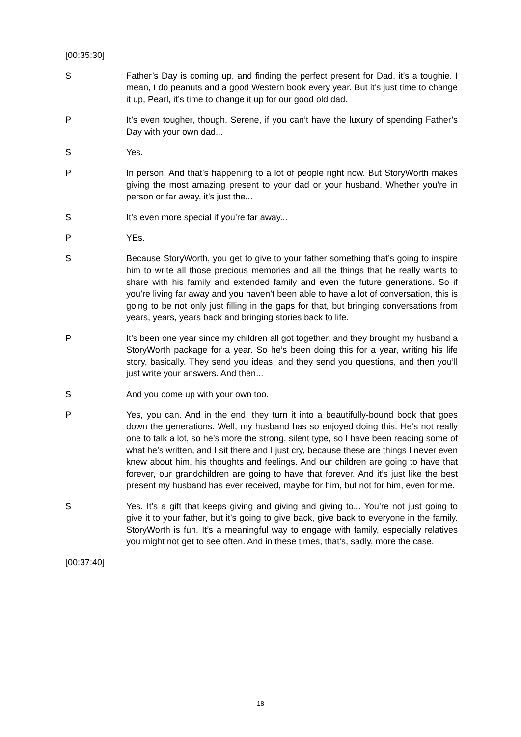[00:35:30]
S Father’s Day is coming up, and finding the perfect present for Dad, it’s a toughie. I mean, I do peanuts and a good Western book every year. But it’s just time to change it up, Pearl, it’s time to change it up for our good old dad.
P It’s even tougher, though, Serene, if you can’t have the luxury of spending Father’s Day with your own dad...
S Yes.
P In person. And that’s happening to a lot of people right now. But StoryWorth makes giving the most amazing present to your dad or your husband. Whether you’re in person or far away, it’s just the...
S It’s even more special if you’re far away...
P YEs.
S Because StoryWorth, you get to give to your father something that’s going to inspire him to write all those precious memories and all the things that he really wants to share with his family and extended family and even the future generations. So if you’re living far away and you haven’t been able to have a lot of conversation, this is going to be not only just filling in the gaps for that, but bringing conversations from years, years, years back and bringing stories back to life.
P It’s been one year since my children all got together, and they brought my husband a StoryWorth package for a year. So he’s been doing this for a year, writing his life story, basically. They send you ideas, and they send you questions, and then you’ll just write your answers. And then...
S And you come up with your own too.
P Yes, you can. And in the end, they turn it into a beautifully-bound book that goes down the generations. Well, my husband has so enjoyed doing this. He’s not really one to talk a lot, so he’s more the strong, silent type, so I have been reading some of what he’s written, and I sit there and I just cry, because these are things I never even knew about him, his thoughts and feelings. And our children are going to have that forever, our grandchildren are going to have that forever. And it’s just like the best present my husband has ever received, maybe for him, but not for him, even for me.
S Yes. It’s a gift that keeps giving and giving and giving to... You’re not just going to give it to your father, but it’s going to give back, give back to everyone in the family. StoryWorth is fun. It’s a meaningful way to engage with family, especially relatives you might not get to see often. And in these times, that’s, sadly, more the case.
[00:37:40]
18